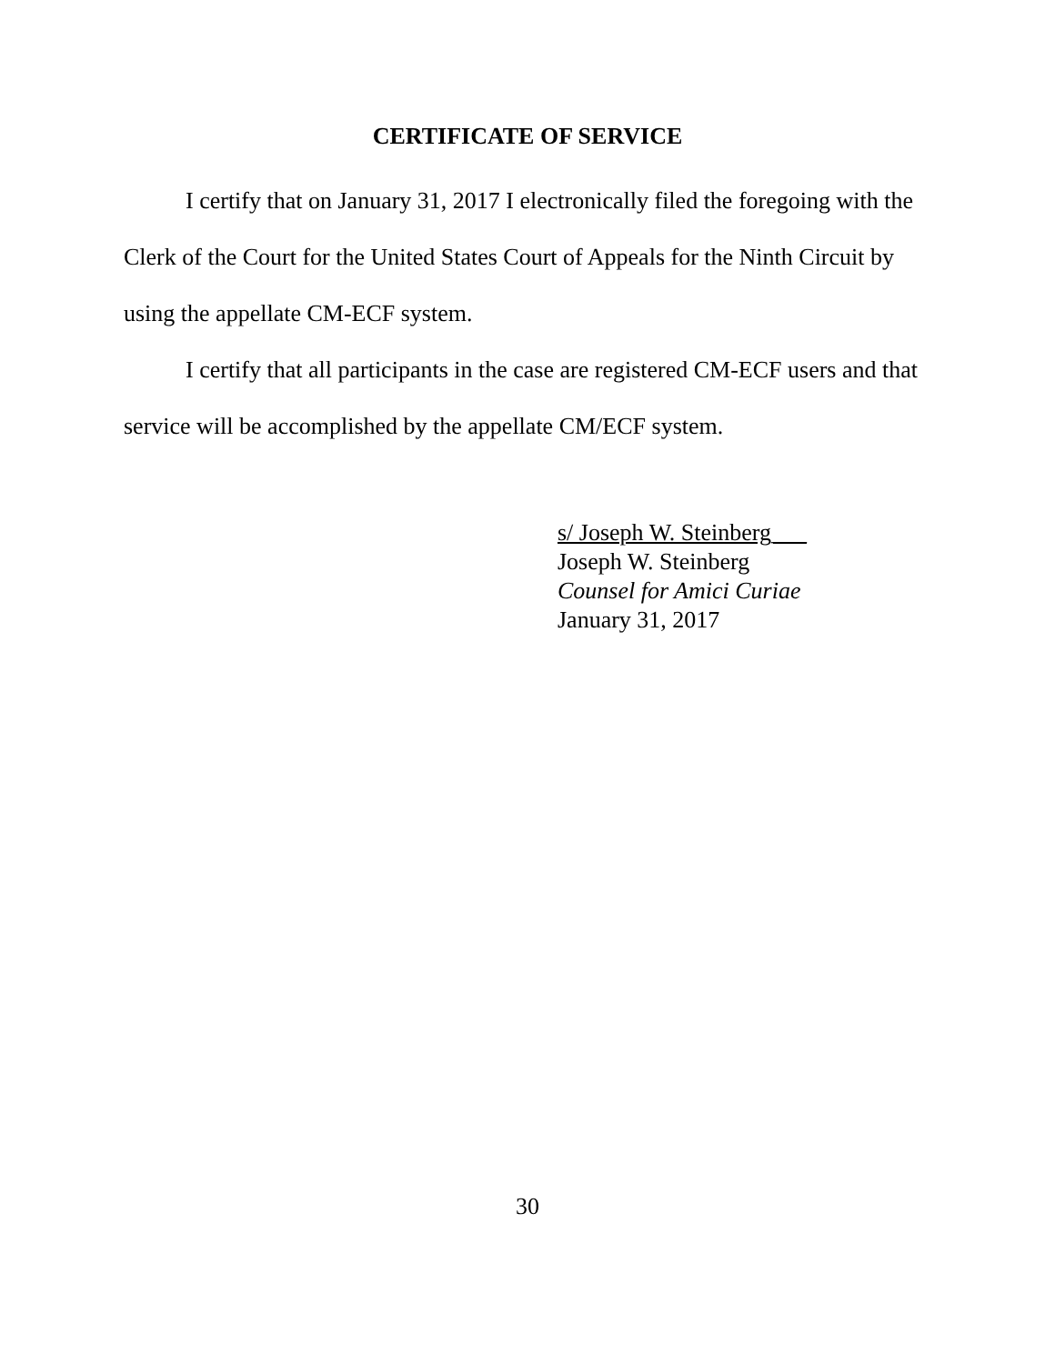CERTIFICATE OF SERVICE
I certify that on January 31, 2017 I electronically filed the foregoing with the Clerk of the Court for the United States Court of Appeals for the Ninth Circuit by using the appellate CM-ECF system.
I certify that all participants in the case are registered CM-ECF users and that service will be accomplished by the appellate CM/ECF system.
s/ Joseph W. Steinberg___
Joseph W. Steinberg
Counsel for Amici Curiae
January 31, 2017
30